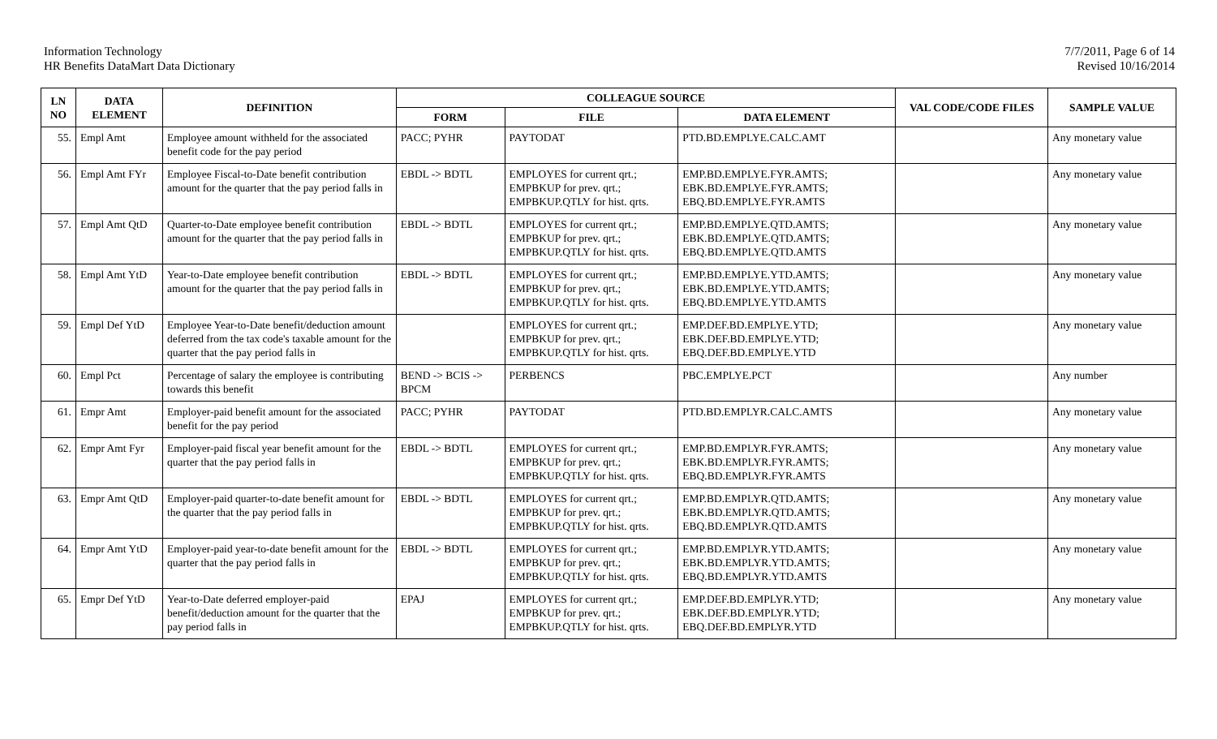Information Technology
HR Benefits DataMart Data Dictionary
7/7/2011, Page 6 of 14
Revised 10/16/2014
| LN NO | DATA ELEMENT | DEFINITION | COLLEAGUE SOURCE | | | VAL CODE/CODE FILES | SAMPLE VALUE |
| --- | --- | --- | --- | --- | --- | --- | --- |
| | | | FORM | FILE | DATA ELEMENT | | |
| 55. | Empl Amt | Employee amount withheld for the associated benefit code for the pay period | PACC; PYHR | PAYTODAT | PTD.BD.EMPLYE.CALC.AMT | | Any monetary value |
| 56. | Empl Amt FYr | Employee Fiscal-to-Date benefit contribution amount for the quarter that the pay period falls in | EBDL -> BDTL | EMPLOYES for current qrt.; EMPBKUP for prev. qrt.; EMPBKUP.QTLY for hist. qrts. | EMP.BD.EMPLYE.FYR.AMTS; EBK.BD.EMPLYE.FYR.AMTS; EBQ.BD.EMPLYE.FYR.AMTS | | Any monetary value |
| 57. | Empl Amt QtD | Quarter-to-Date employee benefit contribution amount for the quarter that the pay period falls in | EBDL -> BDTL | EMPLOYES for current qrt.; EMPBKUP for prev. qrt.; EMPBKUP.QTLY for hist. qrts. | EMP.BD.EMPLYE.QTD.AMTS; EBK.BD.EMPLYE.QTD.AMTS; EBQ.BD.EMPLYE.QTD.AMTS | | Any monetary value |
| 58. | Empl Amt YtD | Year-to-Date employee benefit contribution amount for the quarter that the pay period falls in | EBDL -> BDTL | EMPLOYES for current qrt.; EMPBKUP for prev. qrt.; EMPBKUP.QTLY for hist. qrts. | EMP.BD.EMPLYE.YTD.AMTS; EBK.BD.EMPLYE.YTD.AMTS; EBQ.BD.EMPLYE.YTD.AMTS | | Any monetary value |
| 59. | Empl Def YtD | Employee Year-to-Date benefit/deduction amount deferred from the tax code's taxable amount for the quarter that the pay period falls in | | EMPLOYES for current qrt.; EMPBKUP for prev. qrt.; EMPBKUP.QTLY for hist. qrts. | EMP.DEF.BD.EMPLYE.YTD; EBK.DEF.BD.EMPLYE.YTD; EBQ.DEF.BD.EMPLYE.YTD | | Any monetary value |
| 60. | Empl Pct | Percentage of salary the employee is contributing towards this benefit | BEND -> BCIS -> BPCM | PERBENCS | PBC.EMPLYE.PCT | | Any number |
| 61. | Empr Amt | Employer-paid benefit amount for the associated benefit for the pay period | PACC; PYHR | PAYTODAT | PTD.BD.EMPLYR.CALC.AMTS | | Any monetary value |
| 62. | Empr Amt Fyr | Employer-paid fiscal year benefit amount for the quarter that the pay period falls in | EBDL -> BDTL | EMPLOYES for current qrt.; EMPBKUP for prev. qrt.; EMPBKUP.QTLY for hist. qrts. | EMP.BD.EMPLYR.FYR.AMTS; EBK.BD.EMPLYR.FYR.AMTS; EBQ.BD.EMPLYR.FYR.AMTS | | Any monetary value |
| 63. | Empr Amt QtD | Employer-paid quarter-to-date benefit amount for the quarter that the pay period falls in | EBDL -> BDTL | EMPLOYES for current qrt.; EMPBKUP for prev. qrt.; EMPBKUP.QTLY for hist. qrts. | EMP.BD.EMPLYR.QTD.AMTS; EBK.BD.EMPLYR.QTD.AMTS; EBQ.BD.EMPLYR.QTD.AMTS | | Any monetary value |
| 64. | Empr Amt YtD | Employer-paid year-to-date benefit amount for the quarter that the pay period falls in | EBDL -> BDTL | EMPLOYES for current qrt.; EMPBKUP for prev. qrt.; EMPBKUP.QTLY for hist. qrts. | EMP.BD.EMPLYR.YTD.AMTS; EBK.BD.EMPLYR.YTD.AMTS; EBQ.BD.EMPLYR.YTD.AMTS | | Any monetary value |
| 65. | Empr Def YtD | Year-to-Date deferred employer-paid benefit/deduction amount for the quarter that the pay period falls in | EPAJ | EMPLOYES for current qrt.; EMPBKUP for prev. qrt.; EMPBKUP.QTLY for hist. qrts. | EMP.DEF.BD.EMPLYR.YTD; EBK.DEF.BD.EMPLYR.YTD; EBQ.DEF.BD.EMPLYR.YTD | | Any monetary value |